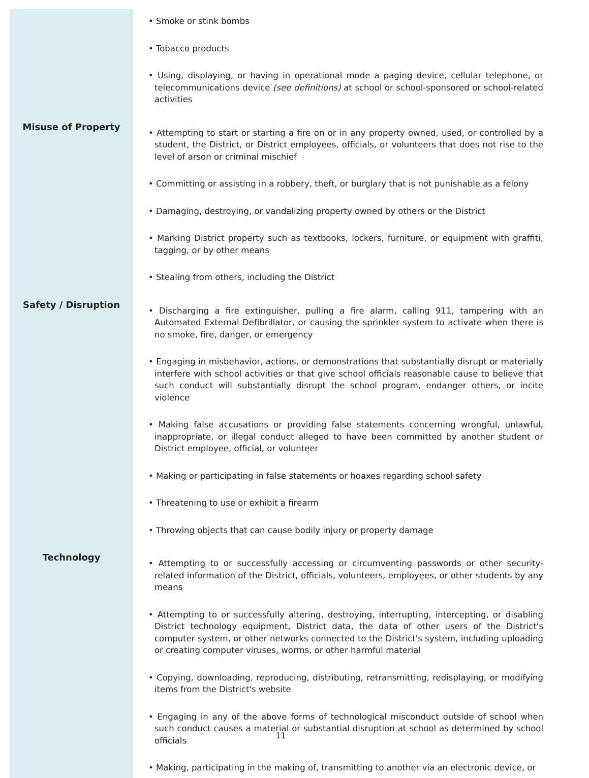| | • Smoke or stink bombs • Tobacco products • Using, displaying, or having in operational mode a paging device, cellular telephone, or telecommunications device (see definitions) at school or school-sponsored or school-related activities |
| Misuse of Property | • Attempting to start or starting a fire on or in any property owned, used, or controlled by a student, the District, or District employees, officials, or volunteers that does not rise to the level of arson or criminal mischief • Committing or assisting in a robbery, theft, or burglary that is not punishable as a felony • Damaging, destroying, or vandalizing property owned by others or the District • Marking District property such as textbooks, lockers, furniture, or equipment with graffiti, tagging, or by other means • Stealing from others, including the District |
| Safety / Disruption | • Discharging a fire extinguisher, pulling a fire alarm, calling 911, tampering with an Automated External Defibrillator, or causing the sprinkler system to activate when there is no smoke, fire, danger, or emergency • Engaging in misbehavior, actions, or demonstrations that substantially disrupt or materially interfere with school activities or that give school officials reasonable cause to believe that such conduct will substantially disrupt the school program, endanger others, or incite violence • Making false accusations or providing false statements concerning wrongful, unlawful, inappropriate, or illegal conduct alleged to have been committed by another student or District employee, official, or volunteer • Making or participating in false statements or hoaxes regarding school safety • Threatening to use or exhibit a firearm • Throwing objects that can cause bodily injury or property damage |
| Technology | • Attempting to or successfully accessing or circumventing passwords or other security-related information of the District, officials, volunteers, employees, or other students by any means • Attempting to or successfully altering, destroying, interrupting, intercepting, or disabling District technology equipment, District data, the data of other users of the District's computer system, or other networks connected to the District's system, including uploading or creating computer viruses, worms, or other harmful material • Copying, downloading, reproducing, distributing, retransmitting, redisplaying, or modifying items from the District's website • Engaging in any of the above forms of technological misconduct outside of school when such conduct causes a material or substantial disruption at school as determined by school officials • Making, participating in the making of, transmitting to another via an electronic device, or |
11